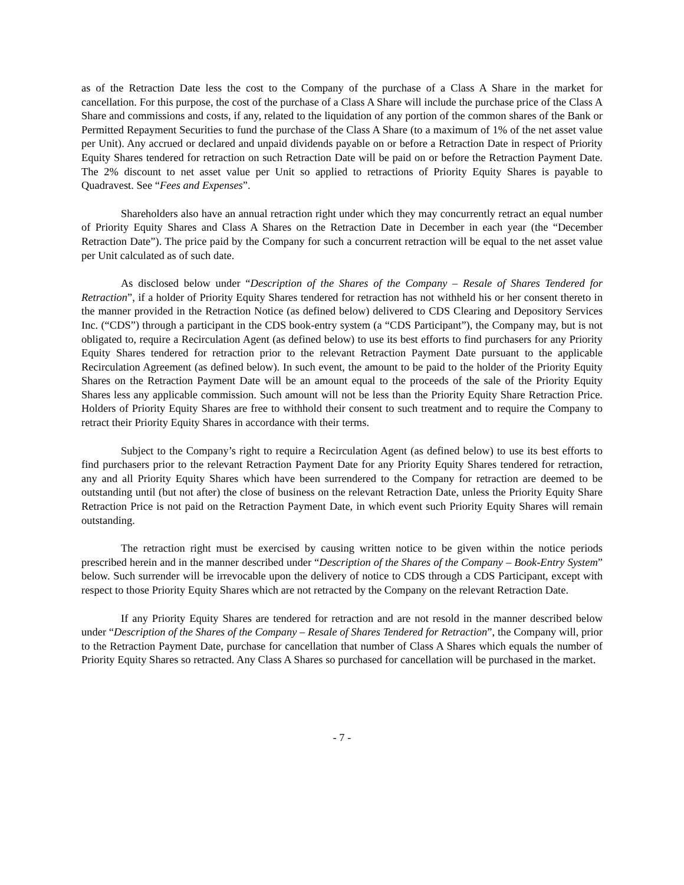as of the Retraction Date less the cost to the Company of the purchase of a Class A Share in the market for cancellation. For this purpose, the cost of the purchase of a Class A Share will include the purchase price of the Class A Share and commissions and costs, if any, related to the liquidation of any portion of the common shares of the Bank or Permitted Repayment Securities to fund the purchase of the Class A Share (to a maximum of 1% of the net asset value per Unit). Any accrued or declared and unpaid dividends payable on or before a Retraction Date in respect of Priority Equity Shares tendered for retraction on such Retraction Date will be paid on or before the Retraction Payment Date. The 2% discount to net asset value per Unit so applied to retractions of Priority Equity Shares is payable to Quadravest. See “Fees and Expenses”.
Shareholders also have an annual retraction right under which they may concurrently retract an equal number of Priority Equity Shares and Class A Shares on the Retraction Date in December in each year (the “December Retraction Date”). The price paid by the Company for such a concurrent retraction will be equal to the net asset value per Unit calculated as of such date.
As disclosed below under “Description of the Shares of the Company – Resale of Shares Tendered for Retraction”, if a holder of Priority Equity Shares tendered for retraction has not withheld his or her consent thereto in the manner provided in the Retraction Notice (as defined below) delivered to CDS Clearing and Depository Services Inc. (“CDS”) through a participant in the CDS book-entry system (a “CDS Participant”), the Company may, but is not obligated to, require a Recirculation Agent (as defined below) to use its best efforts to find purchasers for any Priority Equity Shares tendered for retraction prior to the relevant Retraction Payment Date pursuant to the applicable Recirculation Agreement (as defined below). In such event, the amount to be paid to the holder of the Priority Equity Shares on the Retraction Payment Date will be an amount equal to the proceeds of the sale of the Priority Equity Shares less any applicable commission. Such amount will not be less than the Priority Equity Share Retraction Price. Holders of Priority Equity Shares are free to withhold their consent to such treatment and to require the Company to retract their Priority Equity Shares in accordance with their terms.
Subject to the Company’s right to require a Recirculation Agent (as defined below) to use its best efforts to find purchasers prior to the relevant Retraction Payment Date for any Priority Equity Shares tendered for retraction, any and all Priority Equity Shares which have been surrendered to the Company for retraction are deemed to be outstanding until (but not after) the close of business on the relevant Retraction Date, unless the Priority Equity Share Retraction Price is not paid on the Retraction Payment Date, in which event such Priority Equity Shares will remain outstanding.
The retraction right must be exercised by causing written notice to be given within the notice periods prescribed herein and in the manner described under “Description of the Shares of the Company – Book-Entry System” below. Such surrender will be irrevocable upon the delivery of notice to CDS through a CDS Participant, except with respect to those Priority Equity Shares which are not retracted by the Company on the relevant Retraction Date.
If any Priority Equity Shares are tendered for retraction and are not resold in the manner described below under “Description of the Shares of the Company – Resale of Shares Tendered for Retraction”, the Company will, prior to the Retraction Payment Date, purchase for cancellation that number of Class A Shares which equals the number of Priority Equity Shares so retracted. Any Class A Shares so purchased for cancellation will be purchased in the market.
- 7 -